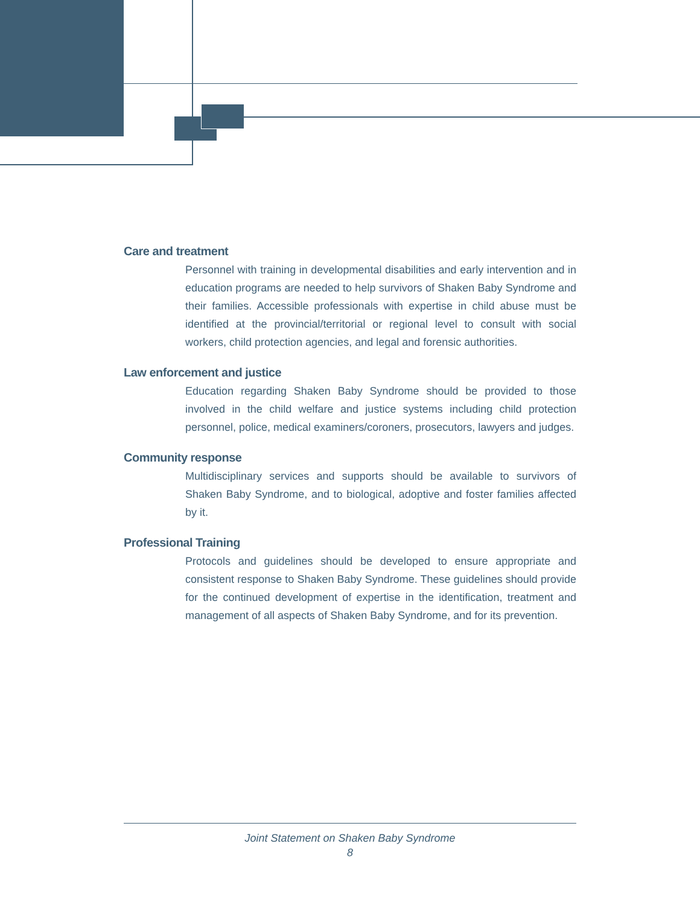Care and treatment
Personnel with training in developmental disabilities and early intervention and in education programs are needed to help survivors of Shaken Baby Syndrome and their families. Accessible professionals with expertise in child abuse must be identified at the provincial/territorial or regional level to consult with social workers, child protection agencies, and legal and forensic authorities.
Law enforcement and justice
Education regarding Shaken Baby Syndrome should be provided to those involved in the child welfare and justice systems including child protection personnel, police, medical examiners/coroners, prosecutors, lawyers and judges.
Community response
Multidisciplinary services and supports should be available to survivors of Shaken Baby Syndrome, and to biological, adoptive and foster families affected by it.
Professional Training
Protocols and guidelines should be developed to ensure appropriate and consistent response to Shaken Baby Syndrome. These guidelines should provide for the continued development of expertise in the identification, treatment and management of all aspects of Shaken Baby Syndrome, and for its prevention.
Joint Statement on Shaken Baby Syndrome
8